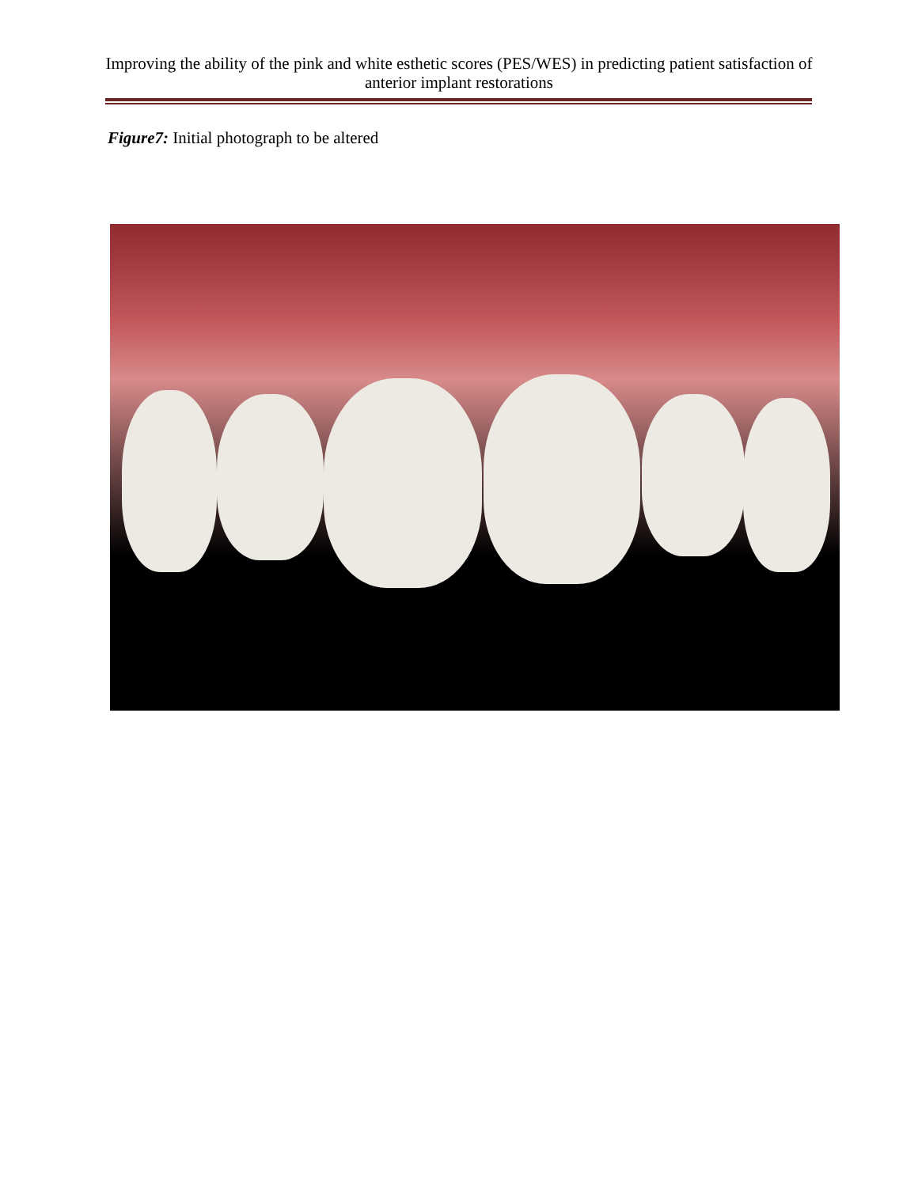Improving the ability of the pink and white esthetic scores (PES/WES) in predicting patient satisfaction of anterior implant restorations
Figure7: Initial photograph to be altered